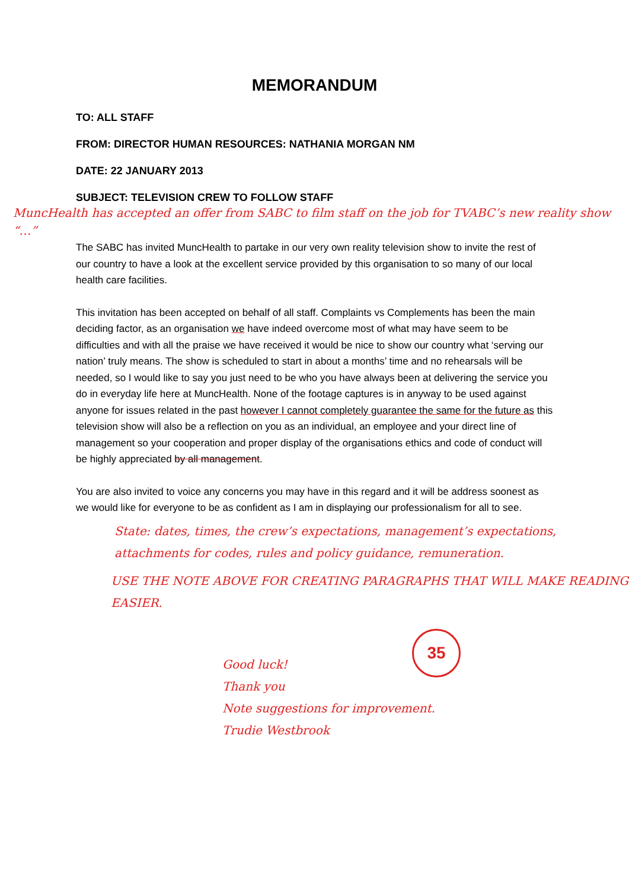MEMORANDUM
TO: ALL STAFF
FROM: DIRECTOR HUMAN RESOURCES: NATHANIA MORGAN NM
DATE: 22 JANUARY 2013
SUBJECT: TELEVISION CREW TO FOLLOW STAFF
MuncHealth has accepted an offer from SABC to film staff on the job for TVABC’s new reality show “…”
The SABC has invited MuncHealth to partake in our very own reality television show to invite the rest of our country to have a look at the excellent service provided by this organisation to so many of our local health care facilities.
This invitation has been accepted on behalf of all staff. Complaints vs Complements has been the main deciding factor, as an organisation we have indeed overcome most of what may have seem to be difficulties and with all the praise we have received it would be nice to show our country what ‘serving our nation’ truly means. The show is scheduled to start in about a months’ time and no rehearsals will be needed, so I would like to say you just need to be who you have always been at delivering the service you do in everyday life here at MuncHealth. None of the footage captures is in anyway to be used against anyone for issues related in the past however I cannot completely guarantee the same for the future as this television show will also be a reflection on you as an individual, an employee and your direct line of management so your cooperation and proper display of the organisations ethics and code of conduct will be highly appreciated by all management.
You are also invited to voice any concerns you may have in this regard and it will be address soonest as we would like for everyone to be as confident as I am in displaying our professionalism for all to see.
State: dates, times, the crew’s expectations, management’s expectations, attachments for codes, rules and policy guidance, remuneration.
USE THE NOTE ABOVE FOR CREATING PARAGRAPHS THAT WILL MAKE READING EASIER.
35
Good luck!
Thank you
Note suggestions for improvement.
Trudie Westbrook